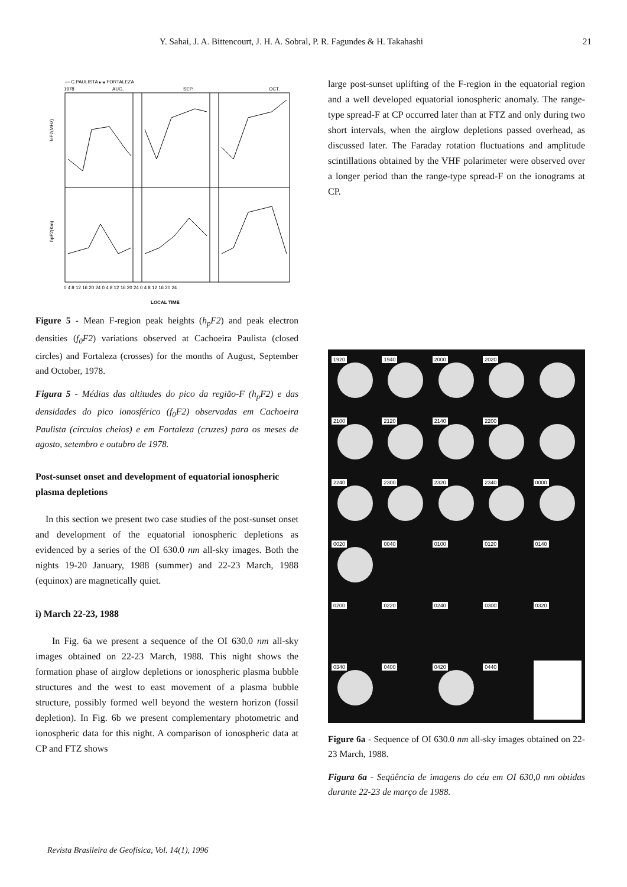Y. Sahai, J. A. Bittencourt, J. H. A. Sobral, P. R. Fagundes & H. Takahashi 21
— C.PAULISTA ▴-▴ FORTALEZA
1978
AUG.
SEP.
OCT.
foF2(MHz)
hpF2(Km)
0 4 8 12 16 20 24 0 4 8 12 16 20 24 0 4 8 12 16 20 24
LOCAL TIME
Figure 5 - Mean F-region peak heights (h<sub>p</sub>F2) and peak electron densities (f<sub>0</sub>F2) variations observed at Cachoeira Paulista (closed circles) and Fortaleza (crosses) for the months of August, September and October, 1978.
Figura 5 - Médias das altitudes do pico da região-F (h<sub>p</sub>F2) e das densidades do pico ionosférico (f<sub>0</sub>F2) observadas em Cachoeira Paulista (círculos cheios) e em Fortaleza (cruzes) para os meses de agosto, setembro e outubro de 1978.
Post-sunset onset and development of equatorial ionospheric plasma depletions
In this section we present two case studies of the post-sunset onset and development of the equatorial ionospheric depletions as evidenced by a series of the OI 630.0 nm all-sky images. Both the nights 19-20 January, 1988 (summer) and 22-23 March, 1988 (equinox) are magnetically quiet.
i) March 22-23, 1988
In Fig. 6a we present a sequence of the OI 630.0 nm all-sky images obtained on 22-23 March, 1988. This night shows the formation phase of airglow depletions or ionospheric plasma bubble structures and the west to east movement of a plasma bubble structure, possibly formed well beyond the western horizon (fossil depletion). In Fig. 6b we present complementary photometric and ionospheric data for this night. A comparison of ionospheric data at CP and FTZ shows
large post-sunset uplifting of the F-region in the equatorial region and a well developed equatorial ionospheric anomaly. The range-type spread-F at CP occurred later than at FTZ and only during two short intervals, when the airglow depletions passed overhead, as discussed later. The Faraday rotation fluctuations and amplitude scintillations obtained by the VHF polarimeter were observed over a longer period than the range-type spread-F on the ionograms at CP.
1920
1940
2000
2020
2100
2120
2140
2200
2240
2300
2320
2340
0000
0020
0040
0100
0120
0140
0200
0220
0240
0300
0320
0340
0400
0420
0440
Figure 6a - Sequence of OI 630.0 nm all-sky images obtained on 22-23 March, 1988.
Figura 6a - Seqüência de imagens do céu em OI 630,0 nm obtidas durante 22-23 de março de 1988.
Revista Brasileira de Geofísica, Vol. 14(1), 1996